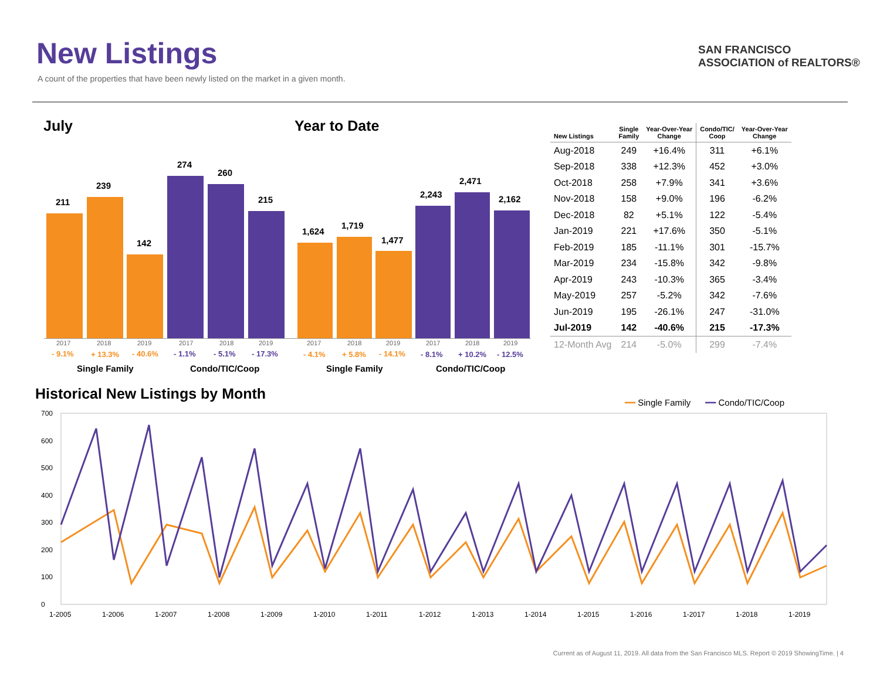New Listings
A count of the properties that have been newly listed on the market in a given month.
SAN FRANCISCO
ASSOCIATION of REALTORS®
July Year to Date
211
239
142
274
260
215
1,624
1,719
1,477
2,243
2,471
2,162
2017 2018 2019 2017 2018 2019 2017 2018 2019 2017 2018 2019
- 9.1% + 13.3% - 40.6% - 1.1% - 5.1% - 17.3% - 4.1% + 5.8% - 14.1% - 8.1% + 10.2% - 12.5%
Single Family Condo/TIC/Coop Single Family Condo/TIC/Coop
| New Listings | Single Family | Year-Over-Year Change | Condo/TIC/ Coop | Year-Over-Year Change |
| --- | --- | --- | --- | --- |
| Aug-2018 | 249 | +16.4% | 311 | +6.1% |
| Sep-2018 | 338 | +12.3% | 452 | +3.0% |
| Oct-2018 | 258 | +7.9% | 341 | +3.6% |
| Nov-2018 | 158 | +9.0% | 196 | -6.2% |
| Dec-2018 | 82 | +5.1% | 122 | -5.4% |
| Jan-2019 | 221 | +17.6% | 350 | -5.1% |
| Feb-2019 | 185 | -11.1% | 301 | -15.7% |
| Mar-2019 | 234 | -15.8% | 342 | -9.8% |
| Apr-2019 | 243 | -10.3% | 365 | -3.4% |
| May-2019 | 257 | -5.2% | 342 | -7.6% |
| Jun-2019 | 195 | -26.1% | 247 | -31.0% |
| Jul-2019 | 142 | -40.6% | 215 | -17.3% |
| 12-Month Avg | 214 | -5.0% | 299 | -7.4% |
Historical New Listings by Month
━━ Single Family ━━ Condo/TIC/Coop
0
100
200
300
400
500
600
700
1-2005
1-2006
1-2007
1-2008
1-2009
1-2010
1-2011
1-2012
1-2013
1-2014
1-2015
1-2016
1-2017
1-2018
1-2019
Current as of August 11, 2019. All data from the San Francisco MLS. Report © 2019 ShowingTime. | 4